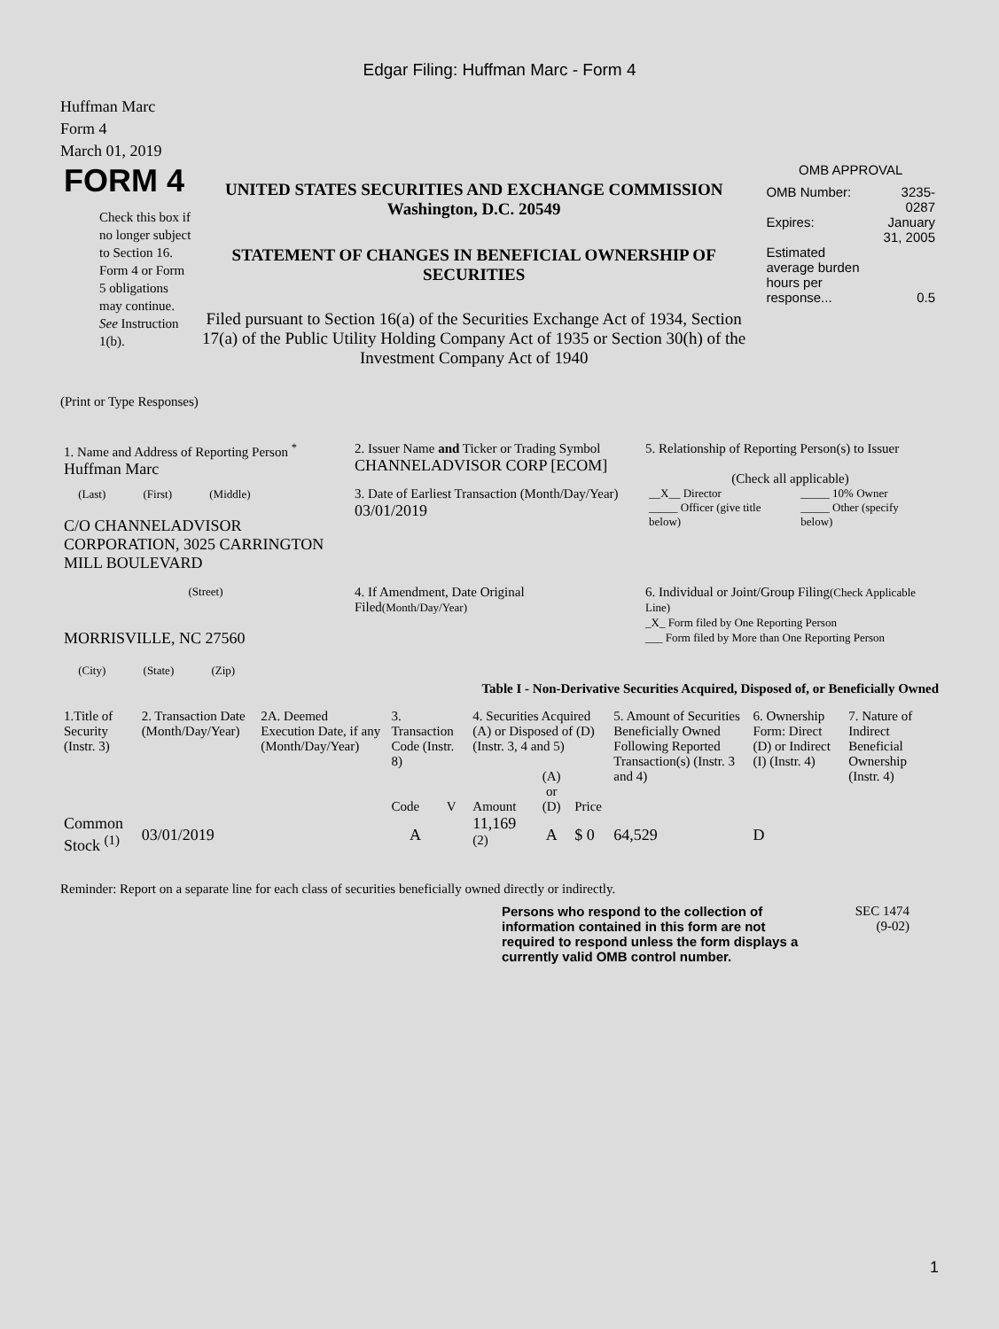Edgar Filing: Huffman Marc - Form 4
Huffman Marc
Form 4
March 01, 2019
FORM 4
Check this box if no longer subject to Section 16. Form 4 or Form 5 obligations may continue. See Instruction 1(b).
UNITED STATES SECURITIES AND EXCHANGE COMMISSION
Washington, D.C. 20549
STATEMENT OF CHANGES IN BENEFICIAL OWNERSHIP OF SECURITIES
Filed pursuant to Section 16(a) of the Securities Exchange Act of 1934, Section 17(a) of the Public Utility Holding Company Act of 1935 or Section 30(h) of the Investment Company Act of 1940
OMB APPROVAL
| OMB Number: | 3235-0287 |
| Expires: | January 31, 2005 |
| Estimated average burden hours per response... | 0.5 |
(Print or Type Responses)
| 1. Name and Address of Reporting Person <sup>*</sup> Huffman Marc | 2. Issuer Name and Ticker or Trading Symbol CHANNELADVISOR CORP [ECOM] | 5. Relationship of Reporting Person(s) to Issuer (Check all applicable) |
| (Last) (First) (Middle) C/O CHANNELADVISOR CORPORATION, 3025 CARRINGTON MILL BOULEVARD | 3. Date of Earliest Transaction (Month/Day/Year) 03/01/2019 | / __X__ Director / _____ 10% Owner / / _____ Officer (give title below) / _____ Other (specify below) / |
| (Street) MORRISVILLE, NC 27560 (City) (State) (Zip) | 4. If Amendment, Date Original Filed (Month/Day/Year) | 6. Individual or Joint/Group Filing (Check Applicable Line) _X_ Form filed by One Reporting Person ___ Form filed by More than One Reporting Person |
Table I - Non-Derivative Securities Acquired, Disposed of, or Beneficially Owned
| 1.Title of Security (Instr. 3) | 2. Transaction Date (Month/Day/Year) | 2A. Deemed Execution Date, if any (Month/Day/Year) | 3. Transaction Code (Instr. 8) | | 4. Securities Acquired (A) or Disposed of (D) (Instr. 3, 4 and 5) | | | 5. Amount of Securities Beneficially Owned Following Reported Transaction(s) (Instr. 3 and 4) | 6. Ownership Form: Direct (D) or Indirect (I) (Instr. 4) | 7. Nature of Indirect Beneficial Ownership (Instr. 4) |
| --- | --- | --- | --- | --- | --- | --- | --- | --- | --- | --- |
| | | | Code | V | Amount | (A) or (D) | Price | | | |
| Common Stock <sup>(1)</sup> | 03/01/2019 | | A | | 11,169 <sup>(2)</sup> | A | $ 0 | 64,529 | D | |
Reminder: Report on a separate line for each class of securities beneficially owned directly or indirectly.
Persons who respond to the collection of information contained in this form are not required to respond unless the form displays a currently valid OMB control number.
SEC 1474
(9-02)
1